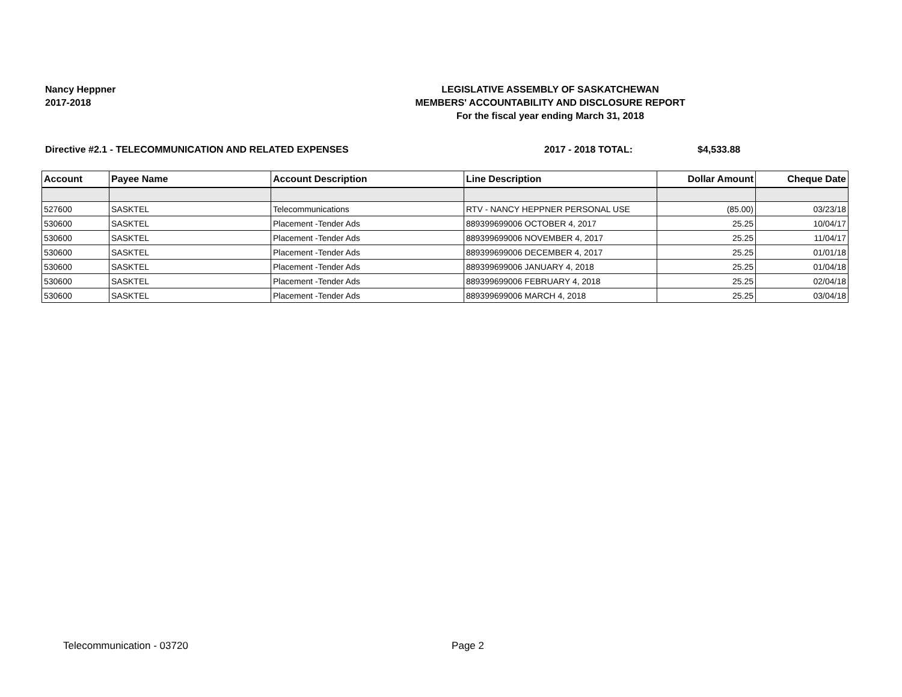Nancy Heppner
2017-2018
LEGISLATIVE ASSEMBLY OF SASKATCHEWAN
MEMBERS' ACCOUNTABILITY AND DISCLOSURE REPORT
For the fiscal year ending March 31, 2018
Directive #2.1 - TELECOMMUNICATION AND RELATED EXPENSES 2017 - 2018 TOTAL: $4,533.88
| Account | Payee Name | Account Description | Line Description | Dollar Amount | Cheque Date |
| --- | --- | --- | --- | --- | --- |
| 527600 | SASKTEL | Telecommunications | RTV - NANCY HEPPNER PERSONAL USE | (85.00) | 03/23/18 |
| 530600 | SASKTEL | Placement -Tender Ads | 889399699006 OCTOBER 4, 2017 | 25.25 | 10/04/17 |
| 530600 | SASKTEL | Placement -Tender Ads | 889399699006 NOVEMBER 4, 2017 | 25.25 | 11/04/17 |
| 530600 | SASKTEL | Placement -Tender Ads | 889399699006 DECEMBER 4, 2017 | 25.25 | 01/01/18 |
| 530600 | SASKTEL | Placement -Tender Ads | 889399699006 JANUARY 4, 2018 | 25.25 | 01/04/18 |
| 530600 | SASKTEL | Placement -Tender Ads | 889399699006 FEBRUARY 4, 2018 | 25.25 | 02/04/18 |
| 530600 | SASKTEL | Placement -Tender Ads | 889399699006 MARCH 4, 2018 | 25.25 | 03/04/18 |
Telecommunication - 03720 Page 2